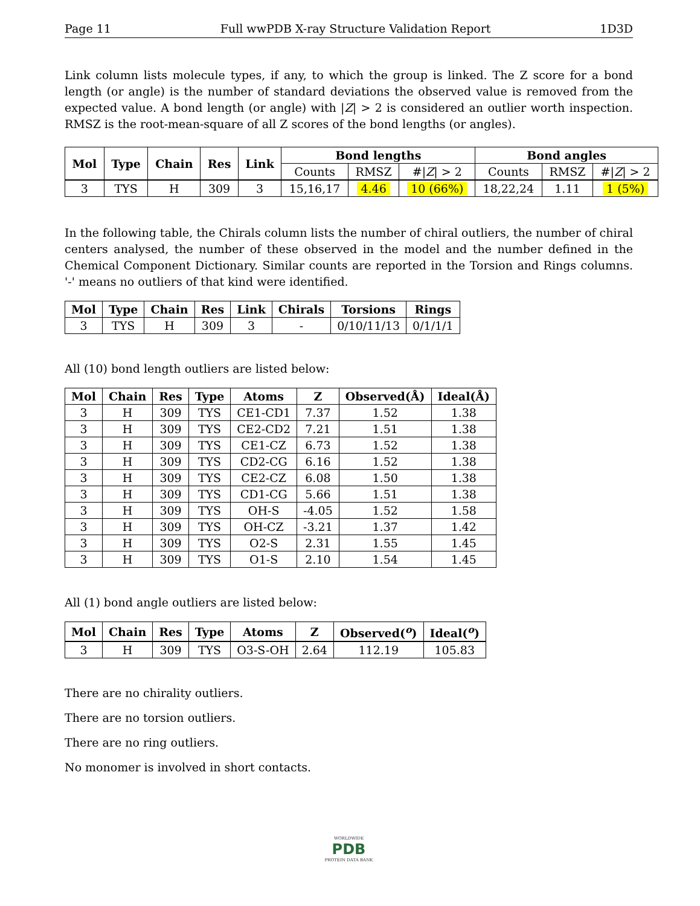Page 11 Full wwPDB X-ray Structure Validation Report 1D3D
Link column lists molecule types, if any, to which the group is linked. The Z score for a bond length (or angle) is the number of standard deviations the observed value is removed from the expected value. A bond length (or angle) with |Z| > 2 is considered an outlier worth inspection. RMSZ is the root-mean-square of all Z scores of the bond lengths (or angles).
| Mol | Type | Chain | Res | Link | Bond lengths | | | Bond angles | | |
| --- | --- | --- | --- | --- | --- | --- | --- | --- | --- | --- |
| | | | | | Counts | RMSZ | #/ Z / > 2 | Counts | RMSZ | #/ Z / > 2 |
| 3 | TYS | H | 309 | 3 | 15,16,17 | 4.46 | 10 (66%) | 18,22,24 | 1.11 | 1 (5%) |
In the following table, the Chirals column lists the number of chiral outliers, the number of chiral centers analysed, the number of these observed in the model and the number defined in the Chemical Component Dictionary. Similar counts are reported in the Torsion and Rings columns. '-' means no outliers of that kind were identified.
| Mol | Type | Chain | Res | Link | Chirals | Torsions | Rings |
| --- | --- | --- | --- | --- | --- | --- | --- |
| 3 | TYS | H | 309 | 3 | - | 0/10/11/13 | 0/1/1/1 |
All (10) bond length outliers are listed below:
| Mol | Chain | Res | Type | Atoms | Z | Observed(Å) | Ideal(Å) |
| --- | --- | --- | --- | --- | --- | --- | --- |
| 3 | H | 309 | TYS | CE1-CD1 | 7.37 | 1.52 | 1.38 |
| 3 | H | 309 | TYS | CE2-CD2 | 7.21 | 1.51 | 1.38 |
| 3 | H | 309 | TYS | CE1-CZ | 6.73 | 1.52 | 1.38 |
| 3 | H | 309 | TYS | CD2-CG | 6.16 | 1.52 | 1.38 |
| 3 | H | 309 | TYS | CE2-CZ | 6.08 | 1.50 | 1.38 |
| 3 | H | 309 | TYS | CD1-CG | 5.66 | 1.51 | 1.38 |
| 3 | H | 309 | TYS | OH-S | -4.05 | 1.52 | 1.58 |
| 3 | H | 309 | TYS | OH-CZ | -3.21 | 1.37 | 1.42 |
| 3 | H | 309 | TYS | O2-S | 2.31 | 1.55 | 1.45 |
| 3 | H | 309 | TYS | O1-S | 2.10 | 1.54 | 1.45 |
All (1) bond angle outliers are listed below:
| Mol | Chain | Res | Type | Atoms | Z | Observed(<sup>o</sup>) | Ideal(<sup>o</sup>) |
| --- | --- | --- | --- | --- | --- | --- | --- |
| 3 | H | 309 | TYS | O3-S-OH | 2.64 | 112.19 | 105.83 |
There are no chirality outliers.
There are no torsion outliers.
There are no ring outliers.
No monomer is involved in short contacts.
WORLDWIDE
PDB
PROTEIN DATA BANK